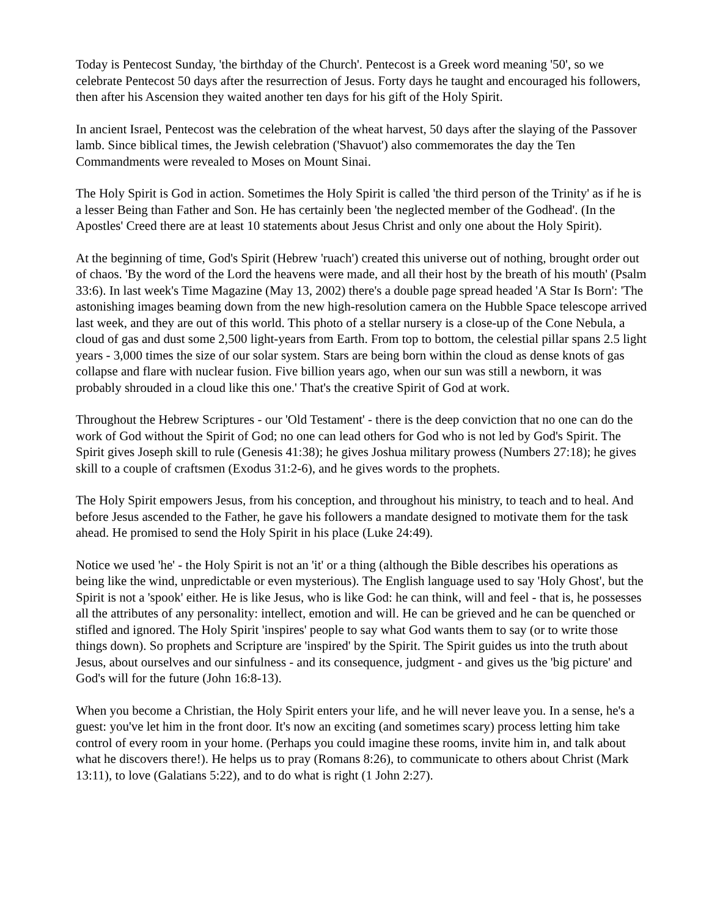Today is Pentecost Sunday, 'the birthday of the Church'. Pentecost is a Greek word meaning '50', so we celebrate Pentecost 50 days after the resurrection of Jesus. Forty days he taught and encouraged his followers, then after his Ascension they waited another ten days for his gift of the Holy Spirit.
In ancient Israel, Pentecost was the celebration of the wheat harvest, 50 days after the slaying of the Passover lamb. Since biblical times, the Jewish celebration ('Shavuot') also commemorates the day the Ten Commandments were revealed to Moses on Mount Sinai.
The Holy Spirit is God in action. Sometimes the Holy Spirit is called 'the third person of the Trinity' as if he is a lesser Being than Father and Son. He has certainly been 'the neglected member of the Godhead'. (In the Apostles' Creed there are at least 10 statements about Jesus Christ and only one about the Holy Spirit).
At the beginning of time, God's Spirit (Hebrew 'ruach') created this universe out of nothing, brought order out of chaos. 'By the word of the Lord the heavens were made, and all their host by the breath of his mouth' (Psalm 33:6). In last week's Time Magazine (May 13, 2002) there's a double page spread headed 'A Star Is Born': 'The astonishing images beaming down from the new high-resolution camera on the Hubble Space telescope arrived last week, and they are out of this world. This photo of a stellar nursery is a close-up of the Cone Nebula, a cloud of gas and dust some 2,500 light-years from Earth. From top to bottom, the celestial pillar spans 2.5 light years - 3,000 times the size of our solar system. Stars are being born within the cloud as dense knots of gas collapse and flare with nuclear fusion. Five billion years ago, when our sun was still a newborn, it was probably shrouded in a cloud like this one.' That's the creative Spirit of God at work.
Throughout the Hebrew Scriptures - our 'Old Testament' - there is the deep conviction that no one can do the work of God without the Spirit of God; no one can lead others for God who is not led by God's Spirit. The Spirit gives Joseph skill to rule (Genesis 41:38); he gives Joshua military prowess (Numbers 27:18); he gives skill to a couple of craftsmen (Exodus 31:2-6), and he gives words to the prophets.
The Holy Spirit empowers Jesus, from his conception, and throughout his ministry, to teach and to heal. And before Jesus ascended to the Father, he gave his followers a mandate designed to motivate them for the task ahead. He promised to send the Holy Spirit in his place (Luke 24:49).
Notice we used 'he' - the Holy Spirit is not an 'it' or a thing (although the Bible describes his operations as being like the wind, unpredictable or even mysterious). The English language used to say 'Holy Ghost', but the Spirit is not a 'spook' either. He is like Jesus, who is like God: he can think, will and feel - that is, he possesses all the attributes of any personality: intellect, emotion and will. He can be grieved and he can be quenched or stifled and ignored. The Holy Spirit 'inspires' people to say what God wants them to say (or to write those things down). So prophets and Scripture are 'inspired' by the Spirit. The Spirit guides us into the truth about Jesus, about ourselves and our sinfulness - and its consequence, judgment - and gives us the 'big picture' and God's will for the future (John 16:8-13).
When you become a Christian, the Holy Spirit enters your life, and he will never leave you. In a sense, he's a guest: you've let him in the front door. It's now an exciting (and sometimes scary) process letting him take control of every room in your home. (Perhaps you could imagine these rooms, invite him in, and talk about what he discovers there!). He helps us to pray (Romans 8:26), to communicate to others about Christ (Mark 13:11), to love (Galatians 5:22), and to do what is right (1 John 2:27).